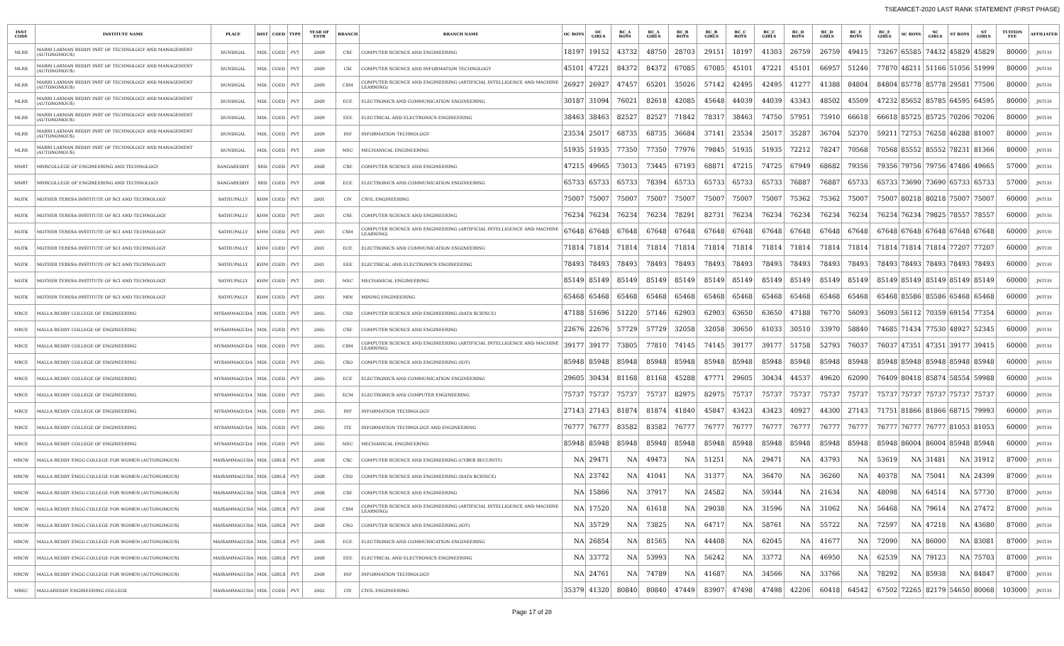TSEAMCET-2020 LAST RANK STATEMENT (FIRST PHASE)
| INST CODE | INSTITUTE NAME | PLACE | DIST | COED | TYPE | YEAR OF ESTB | BRANCH | BRANCH NAME | OC BOYS | OC GIRLS | BC_A BOYS | BC_A GIRLS | BC_B BOYS | BC_B GIRLS | BC_C BOYS | BC_C GIRLS | BC_D BOYS | BC_D GIRLS | BC_E BOYS | BC_E GIRLS | SC BOYS | SC GIRLS | ST BOYS | ST GIRLS | TUITION FEE | AFFILIATED |
| --- | --- | --- | --- | --- | --- | --- | --- | --- | --- | --- | --- | --- | --- | --- | --- | --- | --- | --- | --- | --- | --- | --- | --- | --- | --- | --- |
| MLRS | MARRI LAXMAN REDDY INST OF TECHNOLOGY AND MANAGEMENT (AUTONOMOUS) | DUNDIGAL | MDL | COED | PVT | 2009 | CSE | COMPUTER SCIENCE AND ENGINEERING | 18197 | 19152 | 43732 | 48750 | 28703 | 29151 | 18197 | 41303 | 26759 | 26759 | 49415 | 73267 | 65585 | 74432 | 45829 | 45829 | 80000 | JNTUH |
| MLRS | MARRI LAXMAN REDDY INST OF TECHNOLOGY AND MANAGEMENT (AUTONOMOUS) | DUNDIGAL | MDL | COED | PVT | 2009 | CSI | COMPUTER SCIENCE AND INFORMATION TECHNOLOGY | 45101 | 47221 | 84372 | 84372 | 67085 | 67085 | 45101 | 47221 | 45101 | 66957 | 51246 | 77870 | 48211 | 51166 | 51056 | 51999 | 80000 | JNTUH |
| MLRS | MARRI LAXMAN REDDY INST OF TECHNOLOGY AND MANAGEMENT (AUTONOMOUS) | DUNDIGAL | MDL | COED | PVT | 2009 | CSM | COMPUTER SCIENCE AND ENGINEERING (ARTIFICIAL INTELLIGENCE AND MACHINE LEARNING) | 26927 | 26927 | 47457 | 65201 | 35026 | 57142 | 42495 | 42495 | 41277 | 41388 | 84804 | 84804 | 85778 | 85778 | 29581 | 77506 | 80000 | JNTUH |
| MLRS | MARRI LAXMAN REDDY INST OF TECHNOLOGY AND MANAGEMENT (AUTONOMOUS) | DUNDIGAL | MDL | COED | PVT | 2009 | ECE | ELECTRONICS AND COMMUNICATION ENGINEERING | 30187 | 31094 | 76021 | 82618 | 42085 | 45648 | 44039 | 44039 | 43343 | 48502 | 45509 | 47232 | 85652 | 85785 | 64595 | 64595 | 80000 | JNTUH |
| MLRS | MARRI LAXMAN REDDY INST OF TECHNOLOGY AND MANAGEMENT (AUTONOMOUS) | DUNDIGAL | MDL | COED | PVT | 2009 | EEE | ELECTRICAL AND ELECTRONICS ENGINEERING | 38463 | 38463 | 82527 | 82527 | 71842 | 78317 | 38463 | 74750 | 57951 | 75910 | 66618 | 66618 | 85725 | 85725 | 70206 | 70206 | 80000 | JNTUH |
| MLRS | MARRI LAXMAN REDDY INST OF TECHNOLOGY AND MANAGEMENT (AUTONOMOUS) | DUNDIGAL | MDL | COED | PVT | 2009 | INF | INFORMATION TECHNOLOGY | 23534 | 25017 | 68735 | 68735 | 36684 | 37141 | 23534 | 25017 | 35287 | 36704 | 52370 | 59211 | 72753 | 76258 | 46288 | 81007 | 80000 | JNTUH |
| MLRS | MARRI LAXMAN REDDY INST OF TECHNOLOGY AND MANAGEMENT (AUTONOMOUS) | DUNDIGAL | MDL | COED | PVT | 2009 | MEC | MECHANICAL ENGINEERING | 51935 | 51935 | 77350 | 77350 | 77976 | 79845 | 51935 | 51935 | 72212 | 78247 | 70568 | 70568 | 85552 | 85552 | 78231 | 81366 | 80000 | JNTUH |
| MNRT | MNRCOLLEGE OF ENGINEERING AND TECHNOLOGY | SANGAREDDY | SRD | COED | PVT | 2008 | CSE | COMPUTER SCIENCE AND ENGINEERING | 47215 | 49665 | 73013 | 73445 | 67193 | 68871 | 47215 | 74725 | 67949 | 68682 | 79356 | 79356 | 79756 | 79756 | 47486 | 49665 | 57000 | JNTUH |
| MNRT | MNRCOLLEGE OF ENGINEERING AND TECHNOLOGY | SANGAREDDY | SRD | COED | PVT | 2008 | ECE | ELECTRONICS AND COMMUNICATION ENGINEERING | 65733 | 65733 | 65733 | 78394 | 65733 | 65733 | 65733 | 65733 | 76887 | 76887 | 65733 | 65733 | 73690 | 73690 | 65733 | 65733 | 57000 | JNTUH |
| MOTK | MOTHER TERESA INSTITUTE OF SCI AND TECHNOLOGY | SATHUPALLY | KHM | COED | PVT | 2001 | CIV | CIVIL ENGINEERING | 75007 | 75007 | 75007 | 75007 | 75007 | 75007 | 75007 | 75007 | 75362 | 75362 | 75007 | 75007 | 80218 | 80218 | 75007 | 75007 | 60000 | JNTUH |
| MOTK | MOTHER TERESA INSTITUTE OF SCI AND TECHNOLOGY | SATHUPALLY | KHM | COED | PVT | 2001 | CSE | COMPUTER SCIENCE AND ENGINEERING | 76234 | 76234 | 76234 | 76234 | 78291 | 82731 | 76234 | 76234 | 76234 | 76234 | 76234 | 76234 | 76234 | 79825 | 78557 | 78557 | 60000 | JNTUH |
| MOTK | MOTHER TERESA INSTITUTE OF SCI AND TECHNOLOGY | SATHUPALLY | KHM | COED | PVT | 2001 | CSM | COMPUTER SCIENCE AND ENGINEERING (ARTIFICIAL INTELLIGENCE AND MACHINE LEARNING) | 67648 | 67648 | 67648 | 67648 | 67648 | 67648 | 67648 | 67648 | 67648 | 67648 | 67648 | 67648 | 67648 | 67648 | 67648 | 67648 | 60000 | JNTUH |
| MOTK | MOTHER TERESA INSTITUTE OF SCI AND TECHNOLOGY | SATHUPALLY | KHM | COED | PVT | 2001 | ECE | ELECTRONICS AND COMMUNICATION ENGINEERING | 71814 | 71814 | 71814 | 71814 | 71814 | 71814 | 71814 | 71814 | 71814 | 71814 | 71814 | 71814 | 71814 | 71814 | 77207 | 77207 | 60000 | JNTUH |
| MOTK | MOTHER TERESA INSTITUTE OF SCI AND TECHNOLOGY | SATHUPALLY | KHM | COED | PVT | 2001 | EEE | ELECTRICAL AND ELECTRONICS ENGINEERING | 78493 | 78493 | 78493 | 78493 | 78493 | 78493 | 78493 | 78493 | 78493 | 78493 | 78493 | 78493 | 78493 | 78493 | 78493 | 78493 | 60000 | JNTUH |
| MOTK | MOTHER TERESA INSTITUTE OF SCI AND TECHNOLOGY | SATHUPALLY | KHM | COED | PVT | 2001 | MEC | MECHANICAL ENGINEERING | 85149 | 85149 | 85149 | 85149 | 85149 | 85149 | 85149 | 85149 | 85149 | 85149 | 85149 | 85149 | 85149 | 85149 | 85149 | 85149 | 60000 | JNTUH |
| MOTK | MOTHER TERESA INSTITUTE OF SCI AND TECHNOLOGY | SATHUPALLY | KHM | COED | PVT | 2001 | MIN | MINING ENGINEERING | 65468 | 65468 | 65468 | 65468 | 65468 | 65468 | 65468 | 65468 | 65468 | 65468 | 65468 | 65468 | 85586 | 85586 | 65468 | 65468 | 60000 | JNTUH |
| MRCE | MALLA REDDY COLLEGE OF ENGINEERING | MYSAMMAGUDA | MDL | COED | PVT | 2005 | CSD | COMPUTER SCIENCE AND ENGINEERING (DATA SCIENCE) | 47188 | 51696 | 51220 | 57146 | 62903 | 62903 | 63650 | 63650 | 47188 | 76770 | 56093 | 56093 | 56112 | 70359 | 69154 | 77354 | 60000 | JNTUH |
| MRCE | MALLA REDDY COLLEGE OF ENGINEERING | MYSAMMAGUDA | MDL | COED | PVT | 2005 | CSE | COMPUTER SCIENCE AND ENGINEERING | 22676 | 22676 | 57729 | 57729 | 32058 | 32058 | 30650 | 61033 | 30510 | 33970 | 58840 | 74685 | 71434 | 77530 | 48927 | 52345 | 60000 | JNTUH |
| MRCE | MALLA REDDY COLLEGE OF ENGINEERING | MYSAMMAGUDA | MDL | COED | PVT | 2005 | CSM | COMPUTER SCIENCE AND ENGINEERING (ARTIFICIAL INTELLIGENCE AND MACHINE LEARNING) | 39177 | 39177 | 73805 | 77810 | 74145 | 74145 | 39177 | 39177 | 51758 | 52793 | 76037 | 76037 | 47351 | 47351 | 39177 | 39415 | 60000 | JNTUH |
| MRCE | MALLA REDDY COLLEGE OF ENGINEERING | MYSAMMAGUDA | MDL | COED | PVT | 2005 | CSO | COMPUTER SCIENCE AND ENGINEERING (IOT) | 85948 | 85948 | 85948 | 85948 | 85948 | 85948 | 85948 | 85948 | 85948 | 85948 | 85948 | 85948 | 85948 | 85948 | 85948 | 85948 | 60000 | JNTUH |
| MRCE | MALLA REDDY COLLEGE OF ENGINEERING | MYSAMMAGUDA | MDL | COED | PVT | 2005 | ECE | ELECTRONICS AND COMMUNICATION ENGINEERING | 29605 | 30434 | 81168 | 81168 | 45288 | 47771 | 29605 | 30434 | 44537 | 49620 | 62090 | 76409 | 80418 | 85874 | 58554 | 59988 | 60000 | JNTUH |
| MRCE | MALLA REDDY COLLEGE OF ENGINEERING | MYSAMMAGUDA | MDL | COED | PVT | 2005 | ECM | ELECTRONICS AND COMPUTER ENGINEERING | 75737 | 75737 | 75737 | 75737 | 82975 | 82975 | 75737 | 75737 | 75737 | 75737 | 75737 | 75737 | 75737 | 75737 | 75737 | 75737 | 60000 | JNTUH |
| MRCE | MALLA REDDY COLLEGE OF ENGINEERING | MYSAMMAGUDA | MDL | COED | PVT | 2005 | INF | INFORMATION TECHNOLOGY | 27143 | 27143 | 81874 | 81874 | 41840 | 45847 | 43423 | 43423 | 40927 | 44300 | 27143 | 71751 | 81866 | 81866 | 68715 | 79993 | 60000 | JNTUH |
| MRCE | MALLA REDDY COLLEGE OF ENGINEERING | MYSAMMAGUDA | MDL | COED | PVT | 2005 | ITE | INFORMATION TECHNOLOGY AND ENGINEERING | 76777 | 76777 | 83582 | 83582 | 76777 | 76777 | 76777 | 76777 | 76777 | 76777 | 76777 | 76777 | 76777 | 76777 | 81053 | 81053 | 60000 | JNTUH |
| MRCE | MALLA REDDY COLLEGE OF ENGINEERING | MYSAMMAGUDA | MDL | COED | PVT | 2005 | MEC | MECHANICAL ENGINEERING | 85948 | 85948 | 85948 | 85948 | 85948 | 85948 | 85948 | 85948 | 85948 | 85948 | 85948 | 85948 | 86004 | 86004 | 85948 | 85948 | 60000 | JNTUH |
| MRCW | MALLA REDDY ENGG COLLEGE FOR WOMEN (AUTONOMOUS) | MAISAMMAGUDA | MDL | GIRLS | PVT | 2008 | CSC | COMPUTER SCIENCE AND ENGINEERING (CYBER SECURITY) | NA | 29471 | NA | 49473 | NA | 51251 | NA | 29471 | NA | 43793 | NA | 53619 | NA | 31481 | NA | 31912 | 87000 | JNTUH |
| MRCW | MALLA REDDY ENGG COLLEGE FOR WOMEN (AUTONOMOUS) | MAISAMMAGUDA | MDL | GIRLS | PVT | 2008 | CSD | COMPUTER SCIENCE AND ENGINEERING (DATA SCIENCE) | NA | 23742 | NA | 41041 | NA | 31377 | NA | 36470 | NA | 36260 | NA | 40378 | NA | 75041 | NA | 24399 | 87000 | JNTUH |
| MRCW | MALLA REDDY ENGG COLLEGE FOR WOMEN (AUTONOMOUS) | MAISAMMAGUDA | MDL | GIRLS | PVT | 2008 | CSE | COMPUTER SCIENCE AND ENGINEERING | NA | 15866 | NA | 37917 | NA | 24582 | NA | 59344 | NA | 21634 | NA | 48098 | NA | 64514 | NA | 57730 | 87000 | JNTUH |
| MRCW | MALLA REDDY ENGG COLLEGE FOR WOMEN (AUTONOMOUS) | MAISAMMAGUDA | MDL | GIRLS | PVT | 2008 | CSM | COMPUTER SCIENCE AND ENGINEERING (ARTIFICIAL INTELLIGENCE AND MACHINE LEARNING) | NA | 17520 | NA | 61618 | NA | 29038 | NA | 31596 | NA | 31062 | NA | 56468 | NA | 79614 | NA | 27472 | 87000 | JNTUH |
| MRCW | MALLA REDDY ENGG COLLEGE FOR WOMEN (AUTONOMOUS) | MAISAMMAGUDA | MDL | GIRLS | PVT | 2008 | CSO | COMPUTER SCIENCE AND ENGINEERING (IOT) | NA | 35729 | NA | 73825 | NA | 64717 | NA | 58761 | NA | 55722 | NA | 72597 | NA | 47218 | NA | 43680 | 87000 | JNTUH |
| MRCW | MALLA REDDY ENGG COLLEGE FOR WOMEN (AUTONOMOUS) | MAISAMMAGUDA | MDL | GIRLS | PVT | 2008 | ECE | ELECTRONICS AND COMMUNICATION ENGINEERING | NA | 26854 | NA | 81565 | NA | 44408 | NA | 62045 | NA | 41677 | NA | 72090 | NA | 86000 | NA | 83081 | 87000 | JNTUH |
| MRCW | MALLA REDDY ENGG COLLEGE FOR WOMEN (AUTONOMOUS) | MAISAMMAGUDA | MDL | GIRLS | PVT | 2008 | EEE | ELECTRICAL AND ELECTRONICS ENGINEERING | NA | 33772 | NA | 53993 | NA | 56242 | NA | 33772 | NA | 46950 | NA | 62539 | NA | 79123 | NA | 75703 | 87000 | JNTUH |
| MRCW | MALLA REDDY ENGG COLLEGE FOR WOMEN (AUTONOMOUS) | MAISAMMAGUDA | MDL | GIRLS | PVT | 2008 | INF | INFORMATION TECHNOLOGY | NA | 24761 | NA | 74789 | NA | 41687 | NA | 34566 | NA | 33766 | NA | 78292 | NA | 85938 | NA | 84847 | 87000 | JNTUH |
| MREC | MALLAREDDY ENGINEERING COLLEGE | MAISAMMAGUDA | MDL | COED | PVT | 2002 | CIV | CIVIL ENGINEERING | 35379 | 41320 | 80840 | 80840 | 47449 | 83907 | 47498 | 47498 | 42206 | 60418 | 64542 | 67502 | 72265 | 82179 | 54650 | 80068 | 103000 | JNTUH |
Page 17 of 28